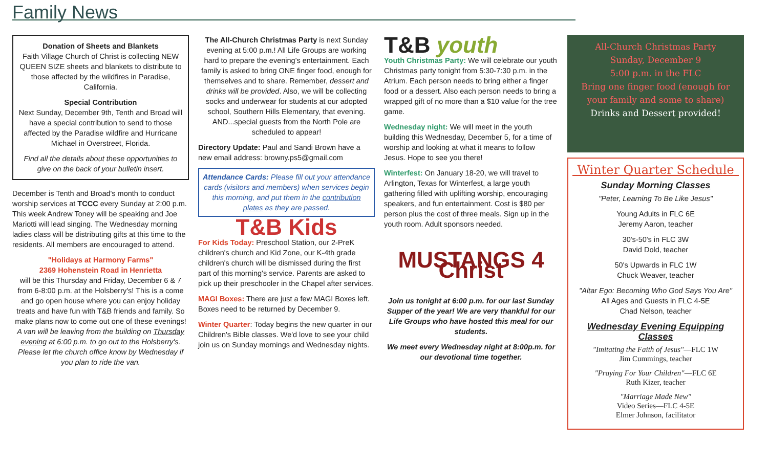Family News
Donation of Sheets and Blankets
Faith Village Church of Christ is collecting NEW QUEEN SIZE sheets and blankets to distribute to those affected by the wildfires in Paradise, California.
Special Contribution
Next Sunday, December 9th, Tenth and Broad will have a special contribution to send to those affected by the Paradise wildfire and Hurricane Michael in Overstreet, Florida.
Find all the details about these opportunities to give on the back of your bulletin insert.
December is Tenth and Broad's month to conduct worship services at TCCC every Sunday at 2:00 p.m. This week Andrew Toney will be speaking and Joe Mariotti will lead singing. The Wednesday morning ladies class will be distributing gifts at this time to the residents. All members are encouraged to attend.
"Holidays at Harmony Farms"
2369 Hohenstein Road in Henrietta
will be this Thursday and Friday, December 6 & 7 from 6-8:00 p.m. at the Holsberry's! This is a come and go open house where you can enjoy holiday treats and have fun with T&B friends and family. So make plans now to come out one of these evenings! A van will be leaving from the building on Thursday evening at 6:00 p.m. to go out to the Holsberry's. Please let the church office know by Wednesday if you plan to ride the van.
The All-Church Christmas Party is next Sunday evening at 5:00 p.m.! All Life Groups are working hard to prepare the evening's entertainment. Each family is asked to bring ONE finger food, enough for themselves and to share. Remember, dessert and drinks will be provided. Also, we will be collecting socks and underwear for students at our adopted school, Southern Hills Elementary, that evening. AND...special guests from the North Pole are scheduled to appear!
Directory Update: Paul and Sandi Brown have a new email address: browny.ps5@gmail.com
Attendance Cards: Please fill out your attendance cards (visitors and members) when services begin this morning, and put them in the contribution plates as they are passed.
T&B Kids
For Kids Today: Preschool Station, our 2-PreK children's church and Kid Zone, our K-4th grade children's church will be dismissed during the first part of this morning's service. Parents are asked to pick up their preschooler in the Chapel after services.
MAGI Boxes: There are just a few MAGI Boxes left. Boxes need to be returned by December 9.
Winter Quarter: Today begins the new quarter in our Children's Bible classes. We'd love to see your child join us on Sunday mornings and Wednesday nights.
T&B youth
Youth Christmas Party: We will celebrate our youth Christmas party tonight from 5:30-7:30 p.m. in the Atrium. Each person needs to bring either a finger food or a dessert. Also each person needs to bring a wrapped gift of no more than a $10 value for the tree game.
Wednesday night: We will meet in the youth building this Wednesday, December 5, for a time of worship and looking at what it means to follow Jesus. Hope to see you there!
Winterfest: On January 18-20, we will travel to Arlington, Texas for Winterfest, a large youth gathering filled with uplifting worship, encouraging speakers, and fun entertainment. Cost is $80 per person plus the cost of three meals. Sign up in the youth room. Adult sponsors needed.
MUSTANGS 4 Christ
Join us tonight at 6:00 p.m. for our last Sunday Supper of the year! We are very thankful for our Life Groups who have hosted this meal for our students.
We meet every Wednesday night at 8:00p.m. for our devotional time together.
All-Church Christmas Party
Sunday, December 9
5:00 p.m. in the FLC
Bring one finger food (enough for your family and some to share)
Drinks and Dessert provided!
Winter Quarter Schedule
Sunday Morning Classes
"Peter, Learning To Be Like Jesus"
Young Adults in FLC 6E
Jeremy Aaron, teacher
30's-50's in FLC 3W
David Dold, teacher
50's Upwards in FLC 1W
Chuck Weaver, teacher
"Altar Ego: Becoming Who God Says You Are"
All Ages and Guests in FLC 4-5E
Chad Nelson, teacher
Wednesday Evening Equipping Classes
"Imitating the Faith of Jesus"—FLC 1W
Jim Cummings, teacher
"Praying For Your Children"—FLC 6E
Ruth Kizer, teacher
"Marriage Made New"
Video Series—FLC 4-5E
Elmer Johnson, facilitator